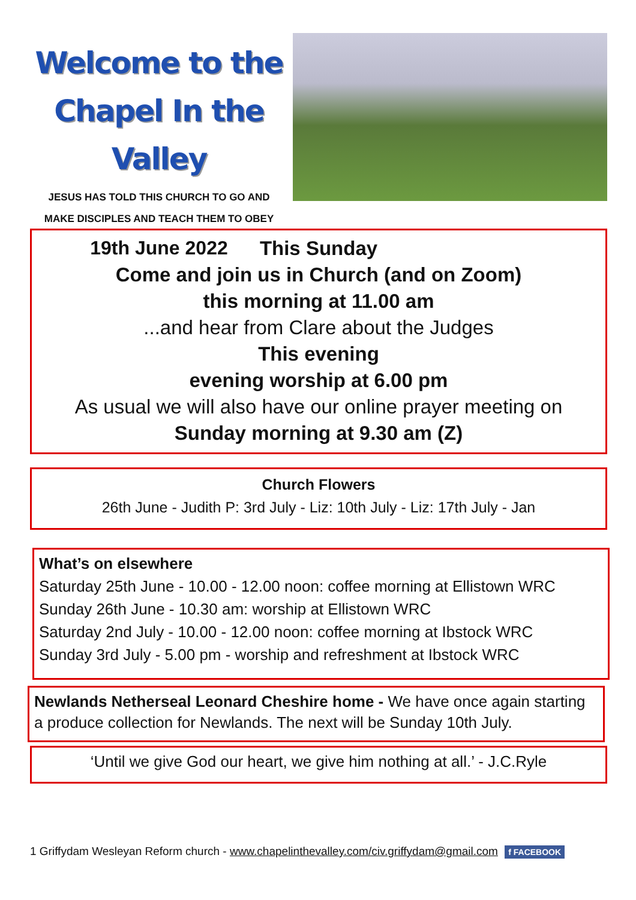Welcome to the
Chapel In the Valley
JESUS HAS TOLD THIS CHURCH TO GO AND
MAKE DISCIPLES AND TEACH THEM TO OBEY
19th June 2022
This Sunday
Come and join us in Church (and on Zoom)
this morning at 11.00 am
...and hear from Clare about the Judges
This evening
evening worship at 6.00 pm
As usual we will also have our online prayer meeting on
Sunday morning at 9.30 am (Z)
Church Flowers
26th June - Judith P: 3rd July - Liz: 10th July - Liz: 17th July - Jan
What’s on elsewhere
Saturday 25th June - 10.00 - 12.00 noon: coffee morning at Ellistown WRC
Sunday 26th June - 10.30 am: worship at Ellistown WRC
Saturday 2nd July - 10.00 - 12.00 noon: coffee morning at Ibstock WRC
Sunday 3rd July - 5.00 pm - worship and refreshment at Ibstock WRC
Newlands Netherseal Leonard Cheshire home - We have once again starting a produce collection for Newlands. The next will be Sunday 10th July.
‘Until we give God our heart, we give him nothing at all.’ - J.C.Ryle
1 Griffydam Wesleyan Reform church - www.chapelinthevalley.com/civ.griffydam@gmail.com f FACEBOOK